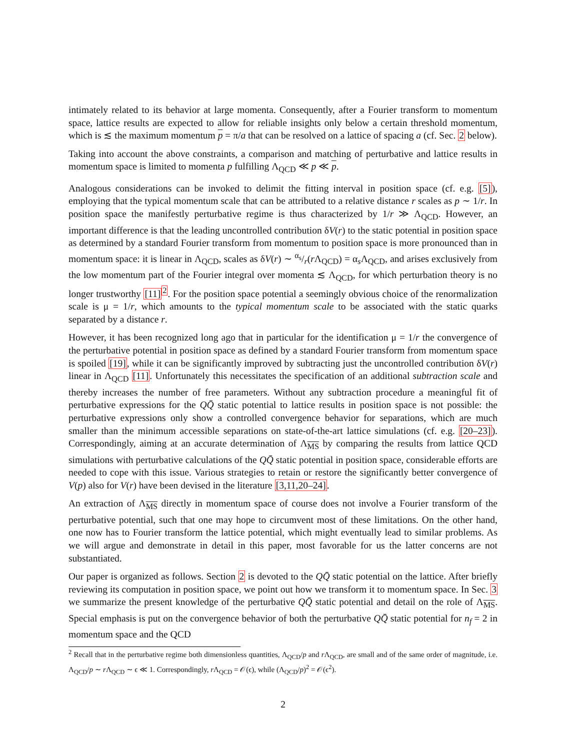intimately related to its behavior at large momenta. Consequently, after a Fourier transform to momentum space, lattice results are expected to allow for reliable insights only below a certain threshold momentum, which is ≲ the maximum momentum p = π/a that can be resolved on a lattice of spacing a (cf. Sec. 2 below).
Taking into account the above constraints, a comparison and matching of perturbative and lattice results in momentum space is limited to momenta p fulfilling Λ<sub>QCD</sub> ≪ p ≪ p.
Analogous considerations can be invoked to delimit the fitting interval in position space (cf. e.g. [5]), employing that the typical momentum scale that can be attributed to a relative distance r scales as p ∼ 1/r. In position space the manifestly perturbative regime is thus characterized by 1/r ≫ Λ<sub>QCD</sub>. However, an important difference is that the leading uncontrolled contribution δV(r) to the static potential in position space as determined by a standard Fourier transform from momentum to position space is more pronounced than in momentum space: it is linear in Λ<sub>QCD</sub>, scales as δV(r) ∼ α<sub>s</sub>/r(r Λ<sub>QCD</sub>) = α<sub>s</sub>Λ<sub>QCD</sub>, and arises exclusively from the low momentum part of the Fourier integral over momenta ≲ Λ<sub>QCD</sub>, for which perturbation theory is no longer trustworthy [11]<sup>2</sup>. For the position space potential a seemingly obvious choice of the renormalization scale is μ = 1/r, which amounts to the typical momentum scale to be associated with the static quarks separated by a distance r.
However, it has been recognized long ago that in particular for the identification μ = 1/r the convergence of the perturbative potential in position space as defined by a standard Fourier transform from momentum space is spoiled [19], while it can be significantly improved by subtracting just the uncontrolled contribution δV(r) linear in Λ<sub>QCD</sub> [11]. Unfortunately this necessitates the specification of an additional subtraction scale and thereby increases the number of free parameters. Without any subtraction procedure a meaningful fit of perturbative expressions for the QQ̄ static potential to lattice results in position space is not possible: the perturbative expressions only show a controlled convergence behavior for separations, which are much smaller than the minimum accessible separations on state-of-the-art lattice simulations (cf. e.g. [20–23]). Correspondingly, aiming at an accurate determination of Λ<sub>MS</sub> by comparing the results from lattice QCD simulations with perturbative calculations of the QQ̄ static potential in position space, considerable efforts are needed to cope with this issue. Various strategies to retain or restore the significantly better convergence of V(p) also for V(r) have been devised in the literature [3,11,20–24].
An extraction of Λ<sub>MS</sub> directly in momentum space of course does not involve a Fourier transform of the perturbative potential, such that one may hope to circumvent most of these limitations. On the other hand, one now has to Fourier transform the lattice potential, which might eventually lead to similar problems. As we will argue and demonstrate in detail in this paper, most favorable for us the latter concerns are not substantiated.
Our paper is organized as follows. Section 2 is devoted to the QQ̄ static potential on the lattice. After briefly reviewing its computation in position space, we point out how we transform it to momentum space. In Sec. 3 we summarize the present knowledge of the perturbative QQ̄ static potential and detail on the role of Λ<sub>MS</sub>. Special emphasis is put on the convergence behavior of both the perturbative QQ̄ static potential for n<sub>f</sub> = 2 in momentum space and the QCD
<sup>2</sup> Recall that in the perturbative regime both dimensionless quantities, Λ<sub>QCD</sub>/p and r Λ<sub>QCD</sub>, are small and of the same order of magnitude, i.e. Λ<sub>QCD</sub>/p ∼ r Λ<sub>QCD</sub> ∼ ϵ ≪ 1. Correspondingly, r Λ<sub>QCD</sub> = 𝒪(ϵ), while (Λ<sub>QCD</sub>/p)<sup>2</sup> = 𝒪(ϵ<sup>2</sup>).
2